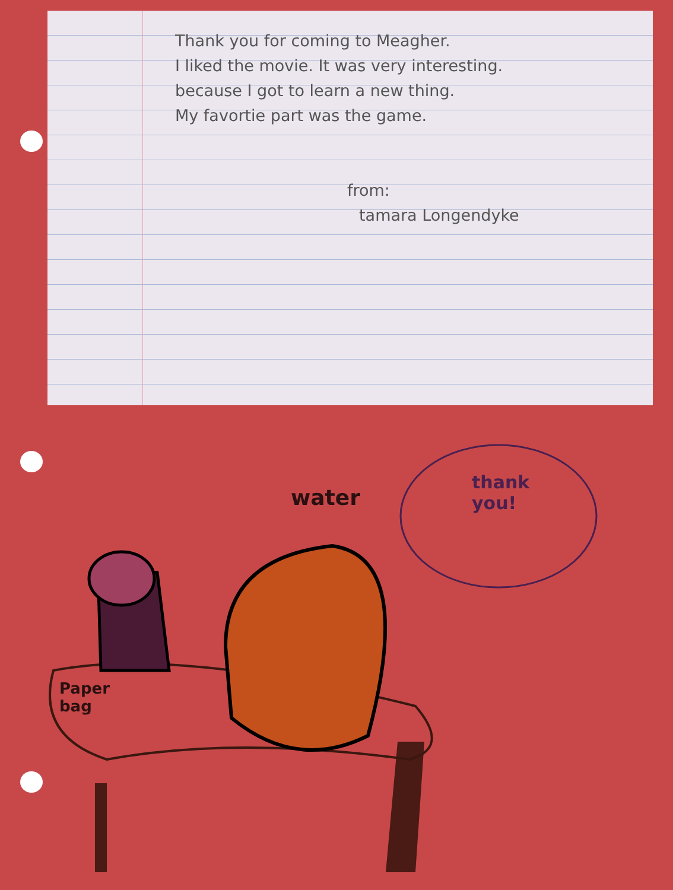Thank you for coming to Meagher.
I liked the movie. It was very interesting.
because I got to learn a new thing.
My favortie part was the game.
from:
tamara Longendyke
water
thank
you!
Paper
bag